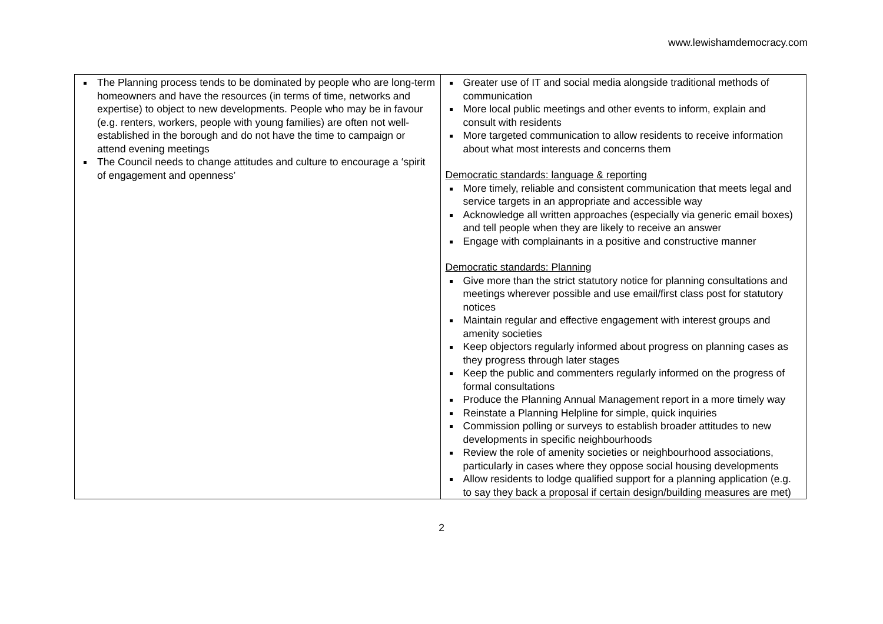www.lewishamdemocracy.com
| The Planning process tends to be dominated by people who are long-term homeowners and have the resources (in terms of time, networks and expertise) to object to new developments. People who may be in favour (e.g. renters, workers, people with young families) are often not well-established in the borough and do not have the time to campaign or attend evening meetings The Council needs to change attitudes and culture to encourage a ‘spirit of engagement and openness’ | Greater use of IT and social media alongside traditional methods of communication More local public meetings and other events to inform, explain and consult with residents More targeted communication to allow residents to receive information about what most interests and concerns them Democratic standards: language & reporting More timely, reliable and consistent communication that meets legal and service targets in an appropriate and accessible way Acknowledge all written approaches (especially via generic email boxes) and tell people when they are likely to receive an answer Engage with complainants in a positive and constructive manner Democratic standards: Planning Give more than the strict statutory notice for planning consultations and meetings wherever possible and use email/first class post for statutory notices Maintain regular and effective engagement with interest groups and amenity societies Keep objectors regularly informed about progress on planning cases as they progress through later stages Keep the public and commenters regularly informed on the progress of formal consultations Produce the Planning Annual Management report in a more timely way Reinstate a Planning Helpline for simple, quick inquiries Commission polling or surveys to establish broader attitudes to new developments in specific neighbourhoods Review the role of amenity societies or neighbourhood associations, particularly in cases where they oppose social housing developments Allow residents to lodge qualified support for a planning application (e.g. to say they back a proposal if certain design/building measures are met) |
2